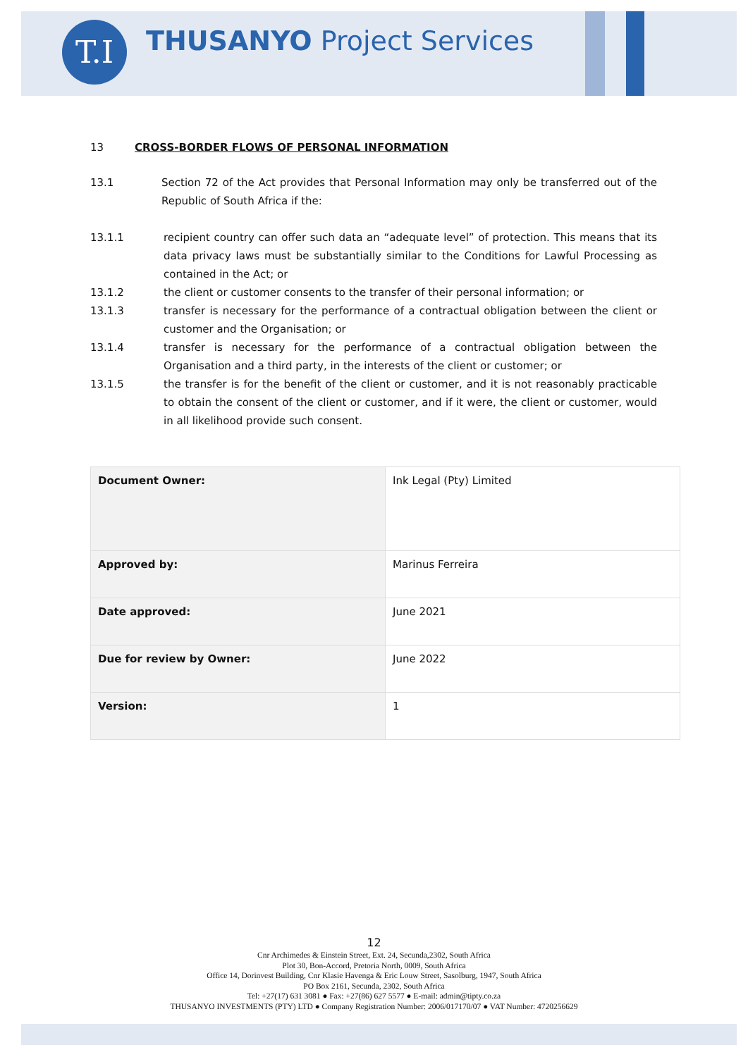T.I THUSANYO Project Services
13 CROSS-BORDER FLOWS OF PERSONAL INFORMATION
13.1 Section 72 of the Act provides that Personal Information may only be transferred out of the Republic of South Africa if the:
13.1.1 recipient country can offer such data an “adequate level” of protection. This means that its data privacy laws must be substantially similar to the Conditions for Lawful Processing as contained in the Act; or
13.1.2 the client or customer consents to the transfer of their personal information; or
13.1.3 transfer is necessary for the performance of a contractual obligation between the client or customer and the Organisation; or
13.1.4 transfer is necessary for the performance of a contractual obligation between the Organisation and a third party, in the interests of the client or customer; or
13.1.5 the transfer is for the benefit of the client or customer, and it is not reasonably practicable to obtain the consent of the client or customer, and if it were, the client or customer, would in all likelihood provide such consent.
| Document Owner: | Ink Legal (Pty) Limited |
| Approved by: | Marinus Ferreira |
| Date approved: | June 2021 |
| Due for review by Owner: | June 2022 |
| Version: | 1 |
12
Cnr Archimedes & Einstein Street, Ext. 24, Secunda,2302, South Africa
Plot 30, Bon-Accord, Pretoria North, 0009, South Africa
Office 14, Dorinvest Building, Cnr Klasie Havenga & Eric Louw Street, Sasolburg, 1947, South Africa
PO Box 2161, Secunda, 2302, South Africa
Tel: +27(17) 631 3081 ● Fax: +27(86) 627 5577 ● E-mail: admin@tipty.co.za
THUSANYO INVESTMENTS (PTY) LTD ● Company Registration Number: 2006/017170/07 ● VAT Number: 4720256629